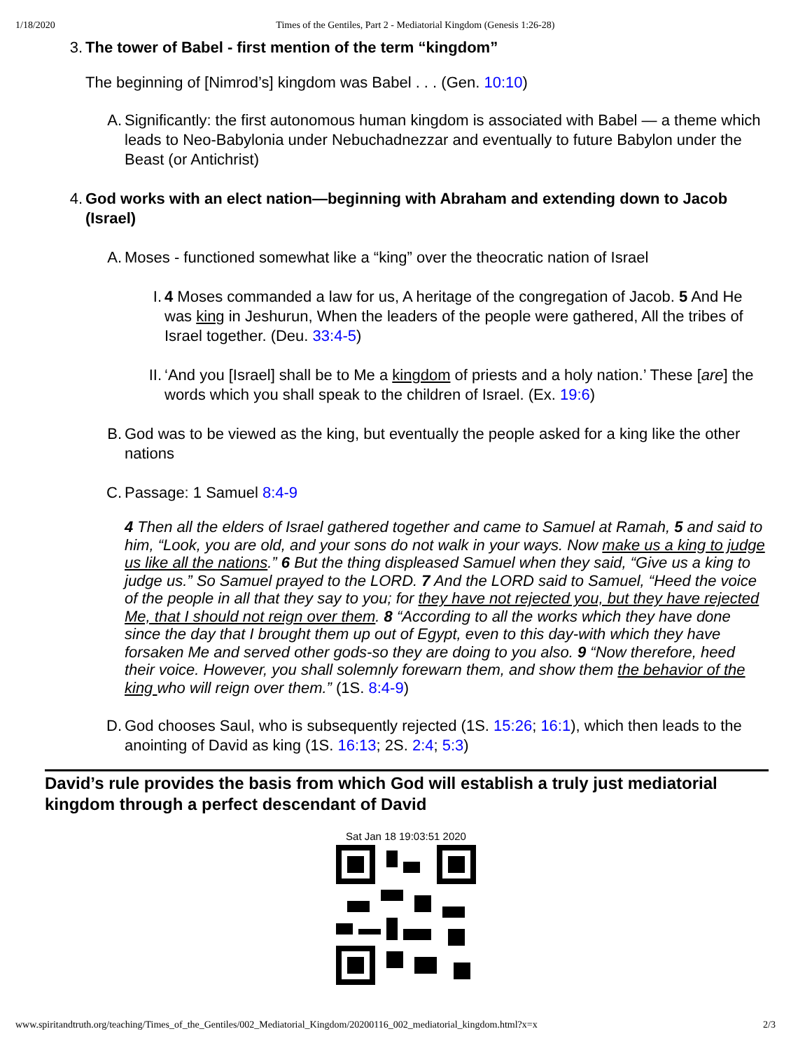1/18/2020 Times of the Gentiles, Part 2 - Mediatorial Kingdom (Genesis 1:26-28)
3. The tower of Babel - first mention of the term “kingdom”
The beginning of [Nimrod’s] kingdom was Babel . . . (Gen. 10:10)
A. Significantly: the first autonomous human kingdom is associated with Babel — a theme which leads to Neo-Babylonia under Nebuchadnezzar and eventually to future Babylon under the Beast (or Antichrist)
4. God works with an elect nation—beginning with Abraham and extending down to Jacob (Israel)
A. Moses - functioned somewhat like a “king” over the theocratic nation of Israel
I. 4 Moses commanded a law for us, A heritage of the congregation of Jacob. 5 And He was king in Jeshurun, When the leaders of the people were gathered, All the tribes of Israel together. (Deu. 33:4-5)
II. ‘And you [Israel] shall be to Me a kingdom of priests and a holy nation.’ These [are] the words which you shall speak to the children of Israel. (Ex. 19:6)
B. God was to be viewed as the king, but eventually the people asked for a king like the other nations
C. Passage: 1 Samuel 8:4-9
4 Then all the elders of Israel gathered together and came to Samuel at Ramah, 5 and said to him, “Look, you are old, and your sons do not walk in your ways. Now make us a king to judge us like all the nations.” 6 But the thing displeased Samuel when they said, “Give us a king to judge us.” So Samuel prayed to the LORD. 7 And the LORD said to Samuel, “Heed the voice of the people in all that they say to you; for they have not rejected you, but they have rejected Me, that I should not reign over them. 8 “According to all the works which they have done since the day that I brought them up out of Egypt, even to this day-with which they have forsaken Me and served other gods-so they are doing to you also. 9 “Now therefore, heed their voice. However, you shall solemnly forewarn them, and show them the behavior of the king who will reign over them.” (1S. 8:4-9)
D. God chooses Saul, who is subsequently rejected (1S. 15:26; 16:1), which then leads to the anointing of David as king (1S. 16:13; 2S. 2:4; 5:3)
David’s rule provides the basis from which God will establish a truly just mediatorial kingdom through a perfect descendant of David
Sat Jan 18 19:03:51 2020
www.spiritandtruth.org/teaching/Times_of_the_Gentiles/002_Mediatorial_Kingdom/20200116_002_mediatorial_kingdom.html?x=x 2/3